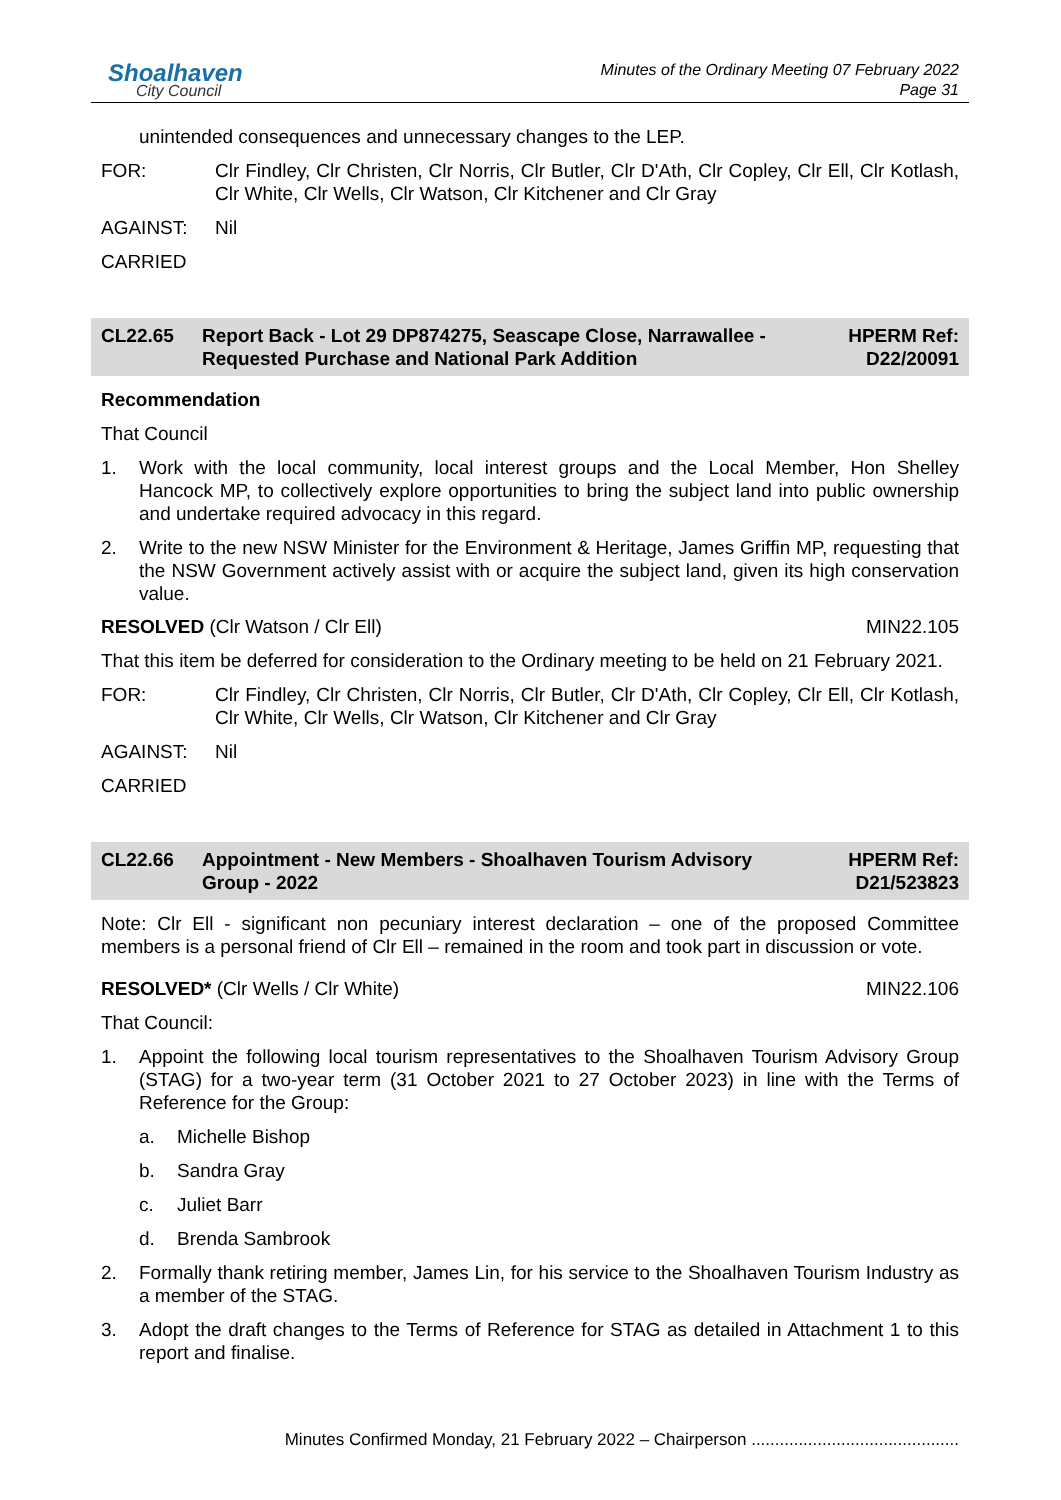Shoalhaven
City Council
Minutes of the Ordinary Meeting 07 February 2022
Page 31
unintended consequences and unnecessary changes to the LEP.
FOR: Clr Findley, Clr Christen, Clr Norris, Clr Butler, Clr D'Ath, Clr Copley, Clr Ell, Clr Kotlash, Clr White, Clr Wells, Clr Watson, Clr Kitchener and Clr Gray
AGAINST: Nil
CARRIED
CL22.65 Report Back - Lot 29 DP874275, Seascape Close, Narrawallee - Requested Purchase and National Park Addition
HPERM Ref:
D22/20091
Recommendation
That Council
1. Work with the local community, local interest groups and the Local Member, Hon Shelley Hancock MP, to collectively explore opportunities to bring the subject land into public ownership and undertake required advocacy in this regard.
2. Write to the new NSW Minister for the Environment & Heritage, James Griffin MP, requesting that the NSW Government actively assist with or acquire the subject land, given its high conservation value.
RESOLVED (Clr Watson / Clr Ell) MIN22.105
That this item be deferred for consideration to the Ordinary meeting to be held on 21 February 2021.
FOR: Clr Findley, Clr Christen, Clr Norris, Clr Butler, Clr D'Ath, Clr Copley, Clr Ell, Clr Kotlash, Clr White, Clr Wells, Clr Watson, Clr Kitchener and Clr Gray
AGAINST: Nil
CARRIED
CL22.66 Appointment - New Members - Shoalhaven Tourism Advisory Group - 2022
HPERM Ref:
D21/523823
Note: Clr Ell - significant non pecuniary interest declaration – one of the proposed Committee members is a personal friend of Clr Ell – remained in the room and took part in discussion or vote.
RESOLVED* (Clr Wells / Clr White) MIN22.106
That Council:
1. Appoint the following local tourism representatives to the Shoalhaven Tourism Advisory Group (STAG) for a two-year term (31 October 2021 to 27 October 2023) in line with the Terms of Reference for the Group:
a. Michelle Bishop
b. Sandra Gray
c. Juliet Barr
d. Brenda Sambrook
2. Formally thank retiring member, James Lin, for his service to the Shoalhaven Tourism Industry as a member of the STAG.
3. Adopt the draft changes to the Terms of Reference for STAG as detailed in Attachment 1 to this report and finalise.
Minutes Confirmed Monday, 21 February 2022 – Chairperson ............................................